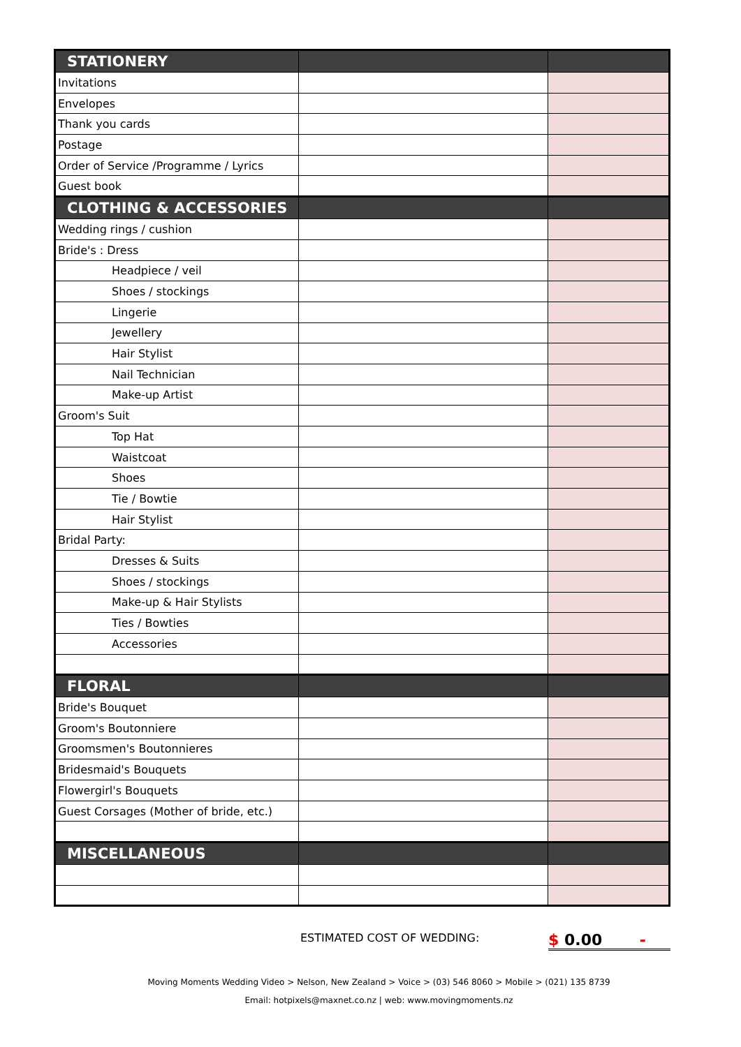| STATIONERY | | |
| Invitations | | |
| Envelopes | | |
| Thank you cards | | |
| Postage | | |
| Order of Service /Programme / Lyrics | | |
| Guest book | | |
| CLOTHING & ACCESSORIES | | |
| Wedding rings / cushion | | |
| Bride's : Dress | | |
| Headpiece / veil | | |
| Shoes / stockings | | |
| Lingerie | | |
| Jewellery | | |
| Hair Stylist | | |
| Nail Technician | | |
| Make-up Artist | | |
| Groom's Suit | | |
| Top Hat | | |
| Waistcoat | | |
| Shoes | | |
| Tie / Bowtie | | |
| Hair Stylist | | |
| Bridal Party: | | |
| Dresses & Suits | | |
| Shoes / stockings | | |
| Make-up & Hair Stylists | | |
| Ties / Bowties | | |
| Accessories | | |
| FLORAL | | |
| Bride's Bouquet | | |
| Groom's Boutonniere | | |
| Groomsmen's Boutonnieres | | |
| Bridesmaid's Bouquets | | |
| Flowergirl's Bouquets | | |
| Guest Corsages (Mother of bride, etc.) | | |
| MISCELLANEOUS | | |
ESTIMATED COST OF WEDDING:
$ 0.00 -
Moving Moments Wedding Video > Nelson, New Zealand > Voice > (03) 546 8060 > Mobile > (021) 135 8739
Email: hotpixels@maxnet.co.nz | web: www.movingmoments.nz